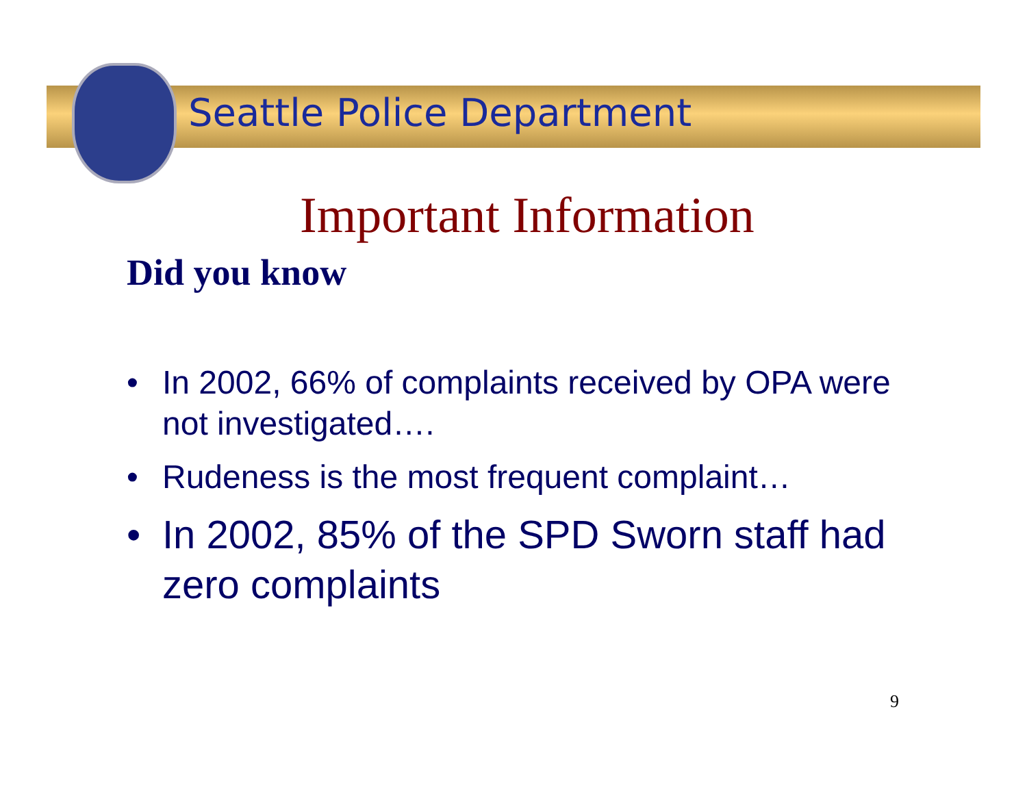Seattle Police Department
Important Information
Did you know
• In 2002, 66% of complaints received by OPA were not investigated….
• Rudeness is the most frequent complaint…
• In 2002, 85% of the SPD Sworn staff had zero complaints
9